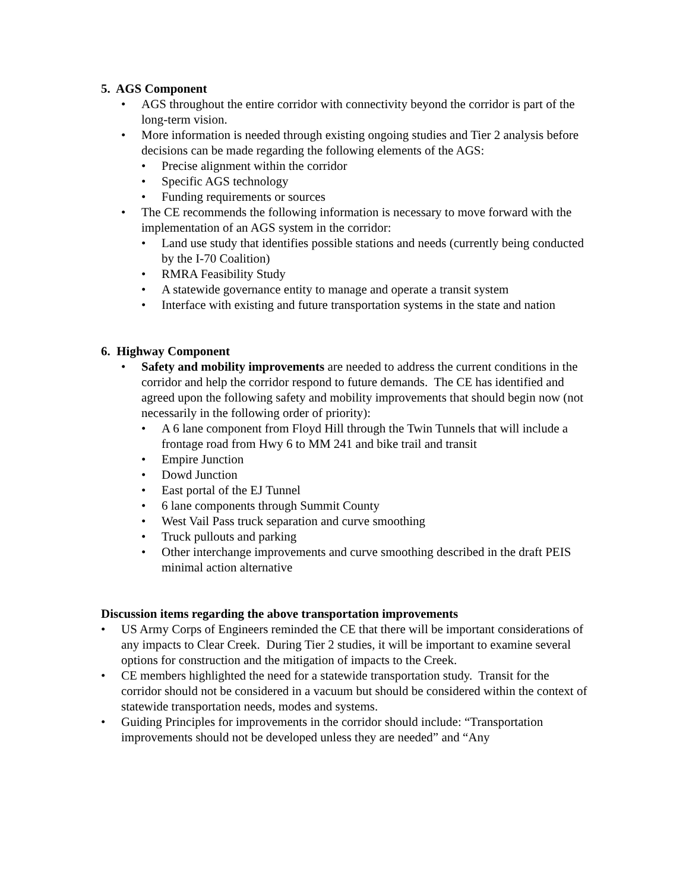5. AGS Component
• AGS throughout the entire corridor with connectivity beyond the corridor is part of the long-term vision.
• More information is needed through existing ongoing studies and Tier 2 analysis before decisions can be made regarding the following elements of the AGS:
• Precise alignment within the corridor
• Specific AGS technology
• Funding requirements or sources
• The CE recommends the following information is necessary to move forward with the implementation of an AGS system in the corridor:
• Land use study that identifies possible stations and needs (currently being conducted by the I-70 Coalition)
• RMRA Feasibility Study
• A statewide governance entity to manage and operate a transit system
• Interface with existing and future transportation systems in the state and nation
6. Highway Component
• Safety and mobility improvements are needed to address the current conditions in the corridor and help the corridor respond to future demands. The CE has identified and agreed upon the following safety and mobility improvements that should begin now (not necessarily in the following order of priority):
• A 6 lane component from Floyd Hill through the Twin Tunnels that will include a frontage road from Hwy 6 to MM 241 and bike trail and transit
• Empire Junction
• Dowd Junction
• East portal of the EJ Tunnel
• 6 lane components through Summit County
• West Vail Pass truck separation and curve smoothing
• Truck pullouts and parking
• Other interchange improvements and curve smoothing described in the draft PEIS minimal action alternative
Discussion items regarding the above transportation improvements
• US Army Corps of Engineers reminded the CE that there will be important considerations of any impacts to Clear Creek. During Tier 2 studies, it will be important to examine several options for construction and the mitigation of impacts to the Creek.
• CE members highlighted the need for a statewide transportation study. Transit for the corridor should not be considered in a vacuum but should be considered within the context of statewide transportation needs, modes and systems.
• Guiding Principles for improvements in the corridor should include: “Transportation improvements should not be developed unless they are needed” and “Any